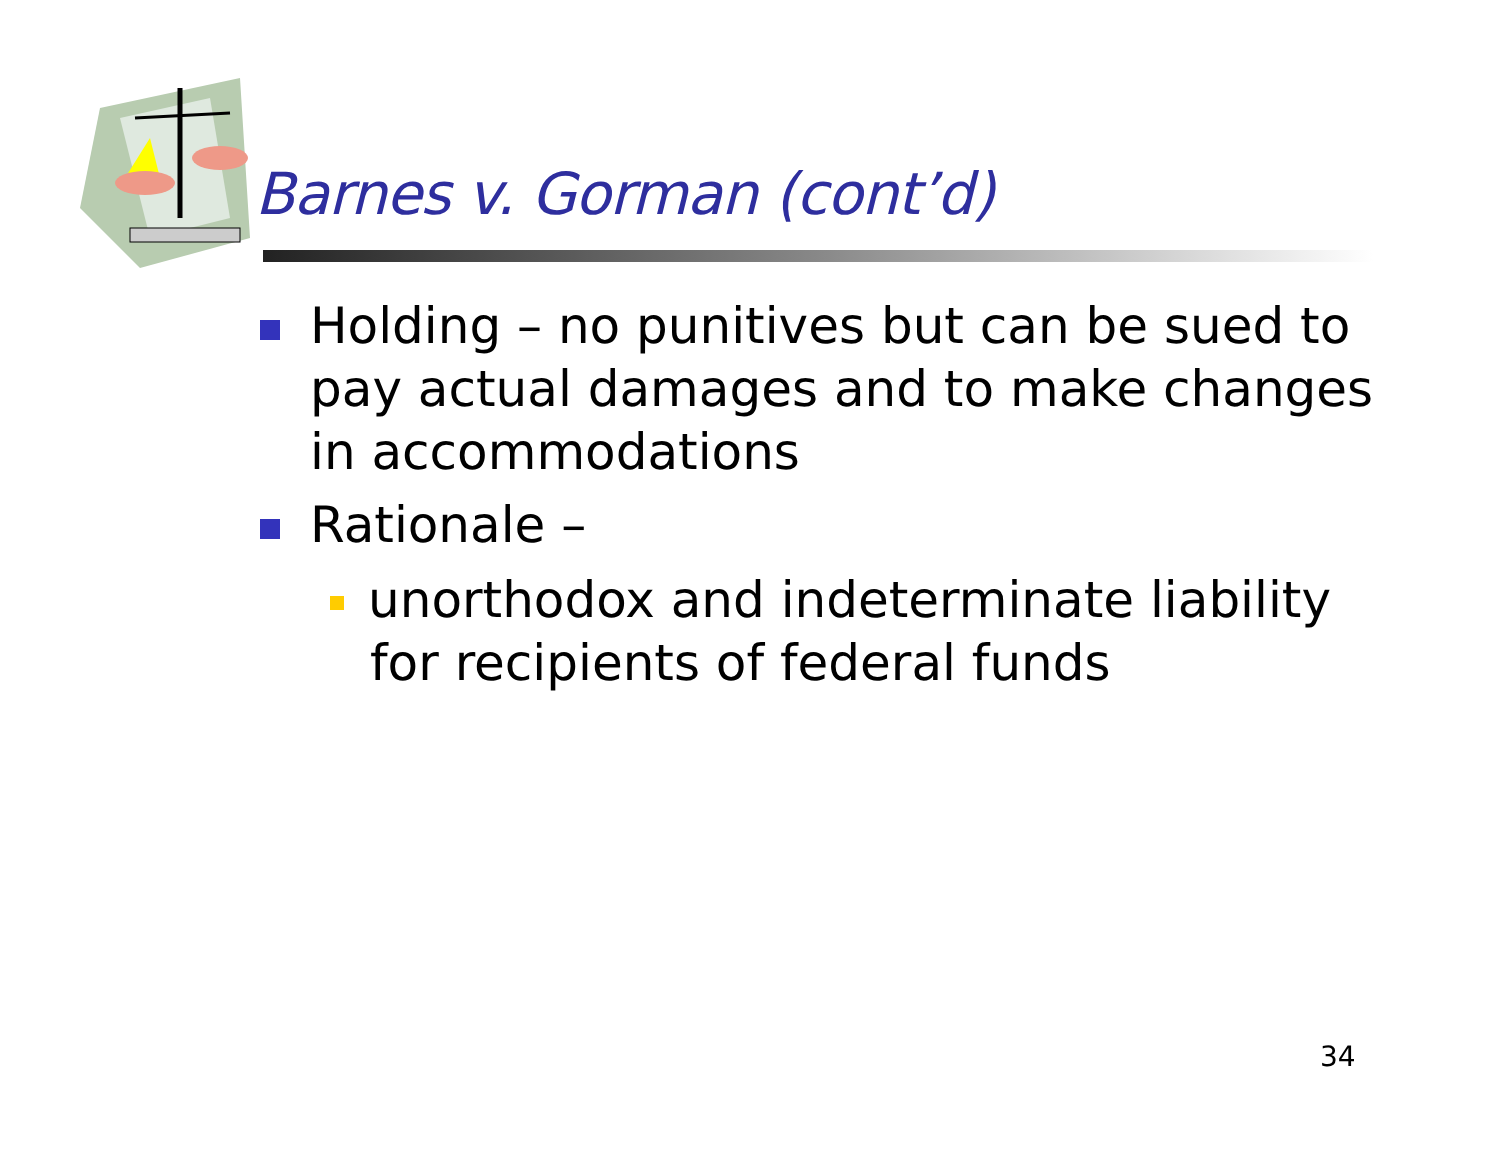Barnes v. Gorman (cont’d)
Holding – no punitives but can be sued to pay actual damages and to make changes in accommodations
Rationale –
unorthodox and indeterminate liability for recipients of federal funds
34